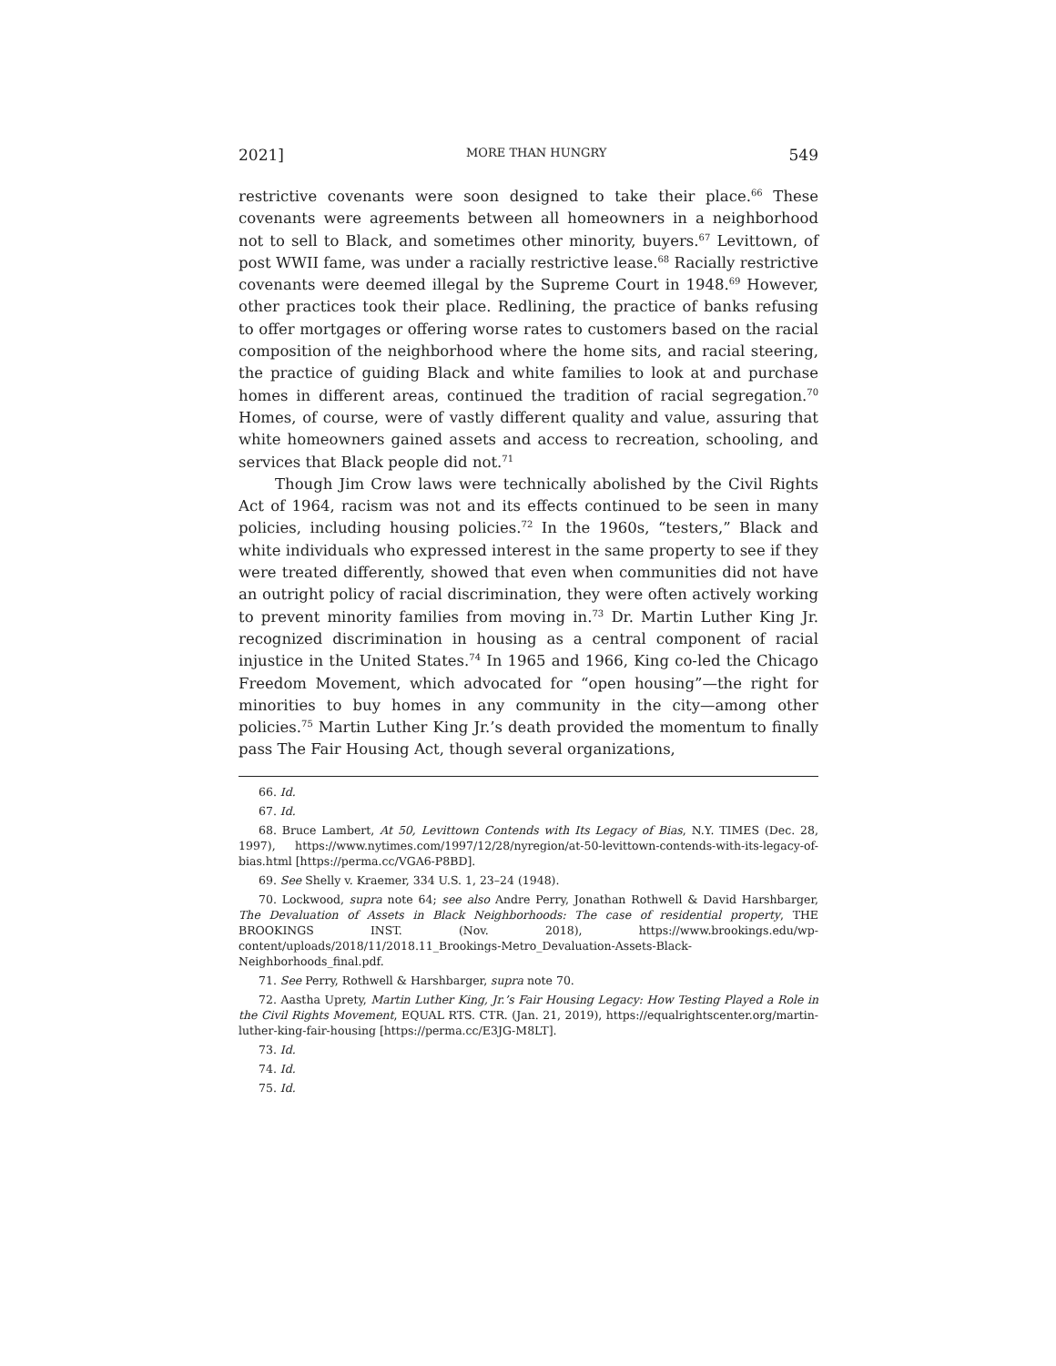2021] MORE THAN HUNGRY 549
restrictive covenants were soon designed to take their place.<sup>66</sup> These covenants were agreements between all homeowners in a neighborhood not to sell to Black, and sometimes other minority, buyers.<sup>67</sup> Levittown, of post WWII fame, was under a racially restrictive lease.<sup>68</sup> Racially restrictive covenants were deemed illegal by the Supreme Court in 1948.<sup>69</sup> However, other practices took their place. Redlining, the practice of banks refusing to offer mortgages or offering worse rates to customers based on the racial composition of the neighborhood where the home sits, and racial steering, the practice of guiding Black and white families to look at and purchase homes in different areas, continued the tradition of racial segregation.<sup>70</sup> Homes, of course, were of vastly different quality and value, assuring that white homeowners gained assets and access to recreation, schooling, and services that Black people did not.<sup>71</sup>
Though Jim Crow laws were technically abolished by the Civil Rights Act of 1964, racism was not and its effects continued to be seen in many policies, including housing policies.<sup>72</sup> In the 1960s, “testers,” Black and white individuals who expressed interest in the same property to see if they were treated differently, showed that even when communities did not have an outright policy of racial discrimination, they were often actively working to prevent minority families from moving in.<sup>73</sup> Dr. Martin Luther King Jr. recognized discrimination in housing as a central component of racial injustice in the United States.<sup>74</sup> In 1965 and 1966, King co-led the Chicago Freedom Movement, which advocated for “open housing”—the right for minorities to buy homes in any community in the city—among other policies.<sup>75</sup> Martin Luther King Jr.’s death provided the momentum to finally pass The Fair Housing Act, though several organizations,
66. Id.
67. Id.
68. Bruce Lambert, At 50, Levittown Contends with Its Legacy of Bias, N.Y. TIMES (Dec. 28, 1997), https://www.nytimes.com/1997/12/28/nyregion/at-50-levittown-contends-with-its-legacy-of-bias.html [https://perma.cc/VGA6-P8BD].
69. See Shelly v. Kraemer, 334 U.S. 1, 23–24 (1948).
70. Lockwood, supra note 64; see also Andre Perry, Jonathan Rothwell & David Harshbarger, The Devaluation of Assets in Black Neighborhoods: The case of residential property, THE BROOKINGS INST. (Nov. 2018), https://www.brookings.edu/wp-content/uploads/2018/11/2018.11_Brookings-Metro_Devaluation-Assets-Black-Neighborhoods_final.pdf.
71. See Perry, Rothwell & Harshbarger, supra note 70.
72. Aastha Uprety, Martin Luther King, Jr.’s Fair Housing Legacy: How Testing Played a Role in the Civil Rights Movement, EQUAL RTS. CTR. (Jan. 21, 2019), https://equalrightscenter.org/martin-luther-king-fair-housing [https://perma.cc/E3JG-M8LT].
73. Id.
74. Id.
75. Id.